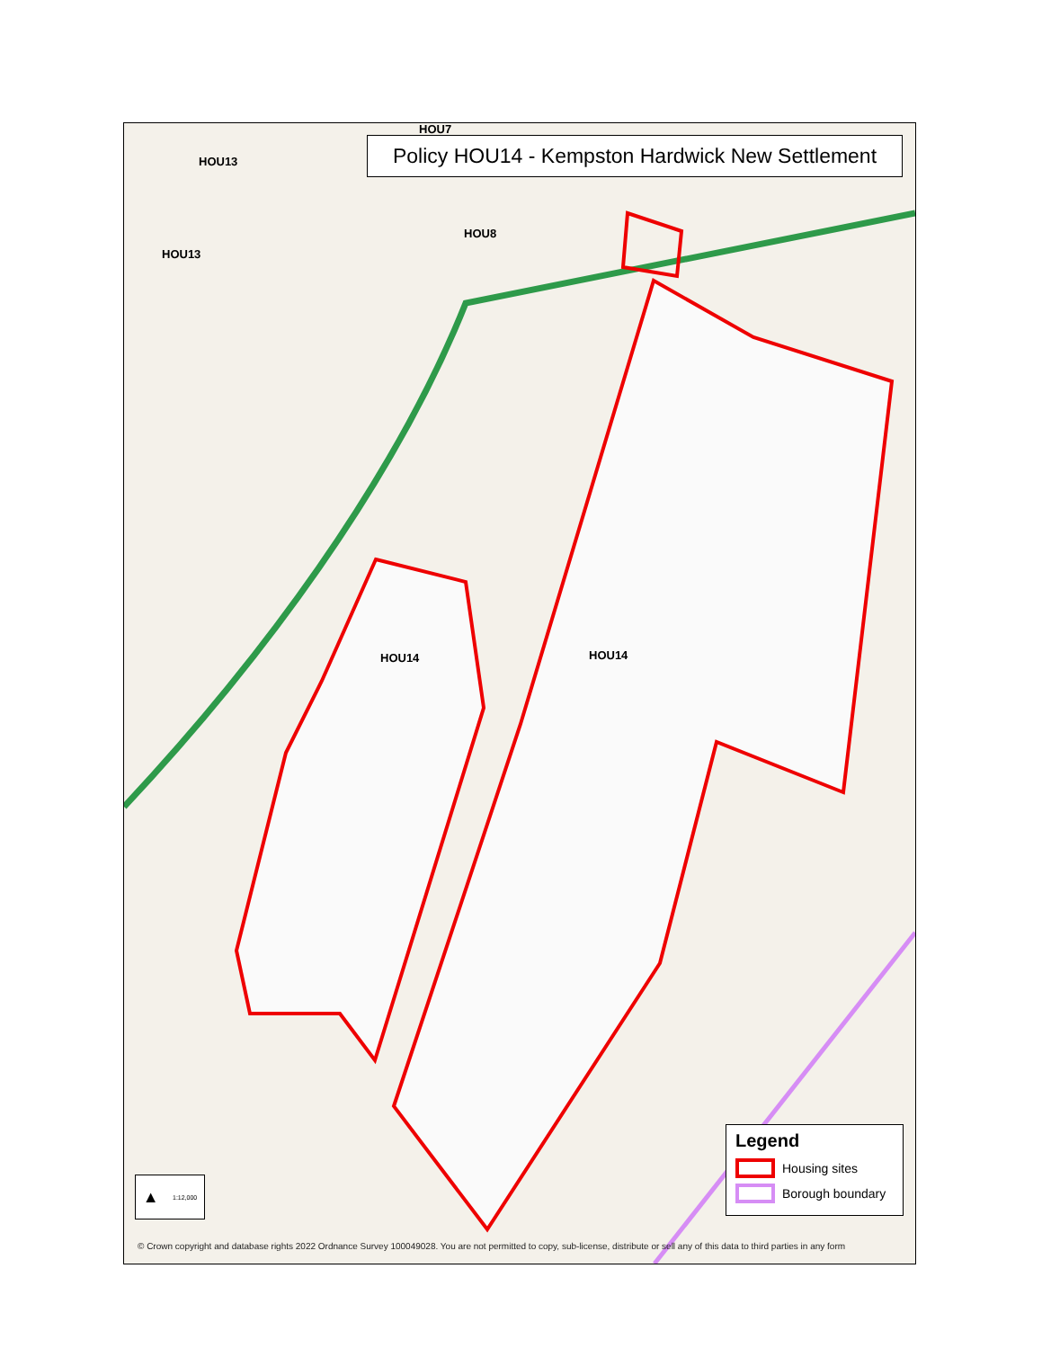Policy HOU14 - Kempston Hardwick New Settlement
HOU7
HOU13
HOU13
HOU8
HOU14 HOU14
▲ 1:12,000
Legend
Housing sites
Borough boundary
© Crown copyright and database rights 2022 Ordnance Survey 100049028. You are not permitted to copy, sub-license, distribute or sell any of this data to third parties in any form